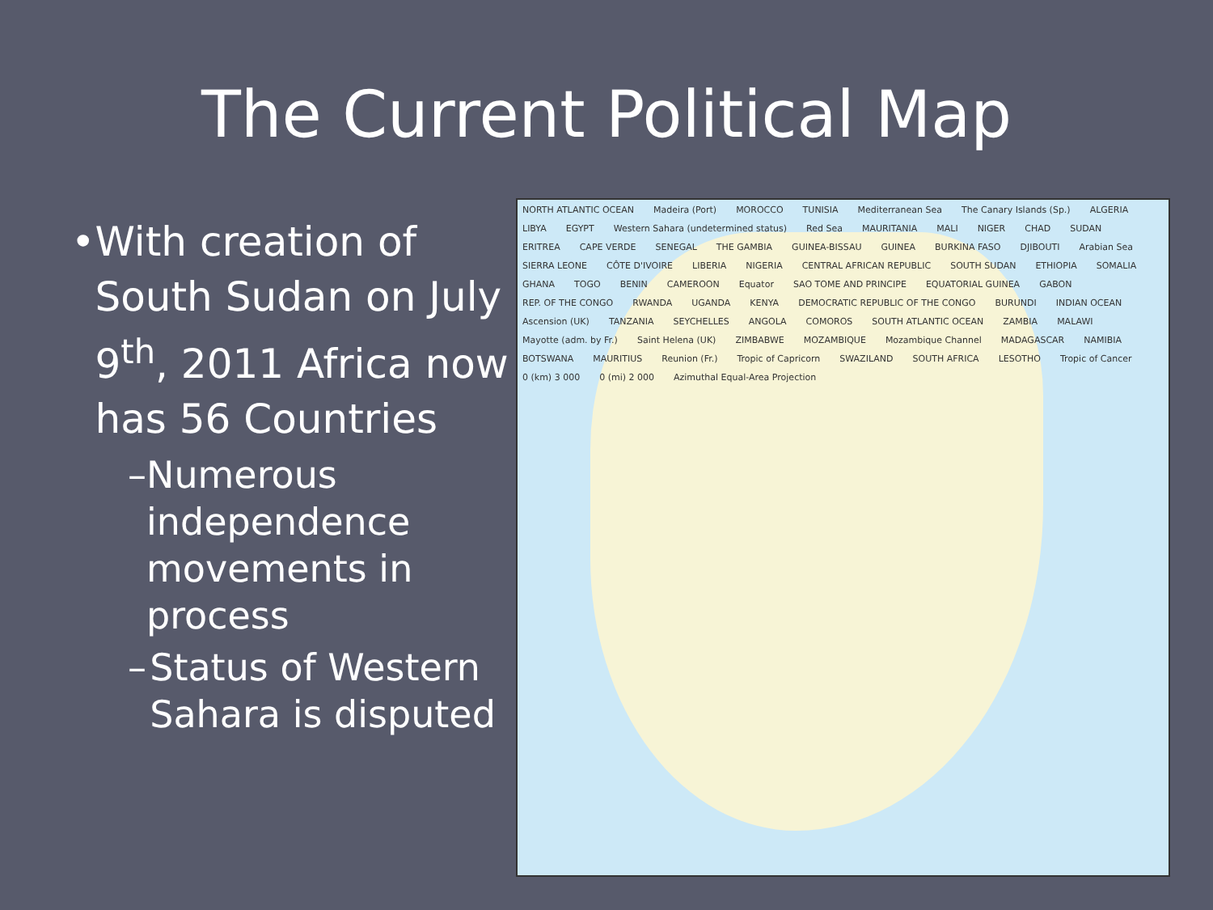The Current Political Map
• With creation of South Sudan on July 9<sup>th</sup>, 2011 Africa now has 56 Countries
– Numerous independence movements in process
– Status of Western Sahara is disputed
NORTH ATLANTIC OCEAN Madeira (Port) MOROCCO TUNISIA Mediterranean Sea The Canary Islands (Sp.) ALGERIA LIBYA EGYPT Western Sahara (undetermined status) Red Sea MAURITANIA MALI NIGER CHAD SUDAN ERITREA CAPE VERDE SENEGAL THE GAMBIA GUINEA-BISSAU GUINEA BURKINA FASO DJIBOUTI Arabian Sea SIERRA LEONE CÔTE D'IVOIRE LIBERIA NIGERIA CENTRAL AFRICAN REPUBLIC SOUTH SUDAN ETHIOPIA SOMALIA GHANA TOGO BENIN CAMEROON Equator SAO TOME AND PRINCIPE EQUATORIAL GUINEA GABON REP. OF THE CONGO RWANDA UGANDA KENYA DEMOCRATIC REPUBLIC OF THE CONGO BURUNDI INDIAN OCEAN Ascension (UK) TANZANIA SEYCHELLES ANGOLA COMOROS SOUTH ATLANTIC OCEAN ZAMBIA MALAWI Mayotte (adm. by Fr.) Saint Helena (UK) ZIMBABWE MOZAMBIQUE Mozambique Channel MADAGASCAR NAMIBIA BOTSWANA MAURITIUS Reunion (Fr.) Tropic of Capricorn SWAZILAND SOUTH AFRICA LESOTHO Tropic of Cancer 0 (km) 3 000 0 (mi) 2 000 Azimuthal Equal-Area Projection